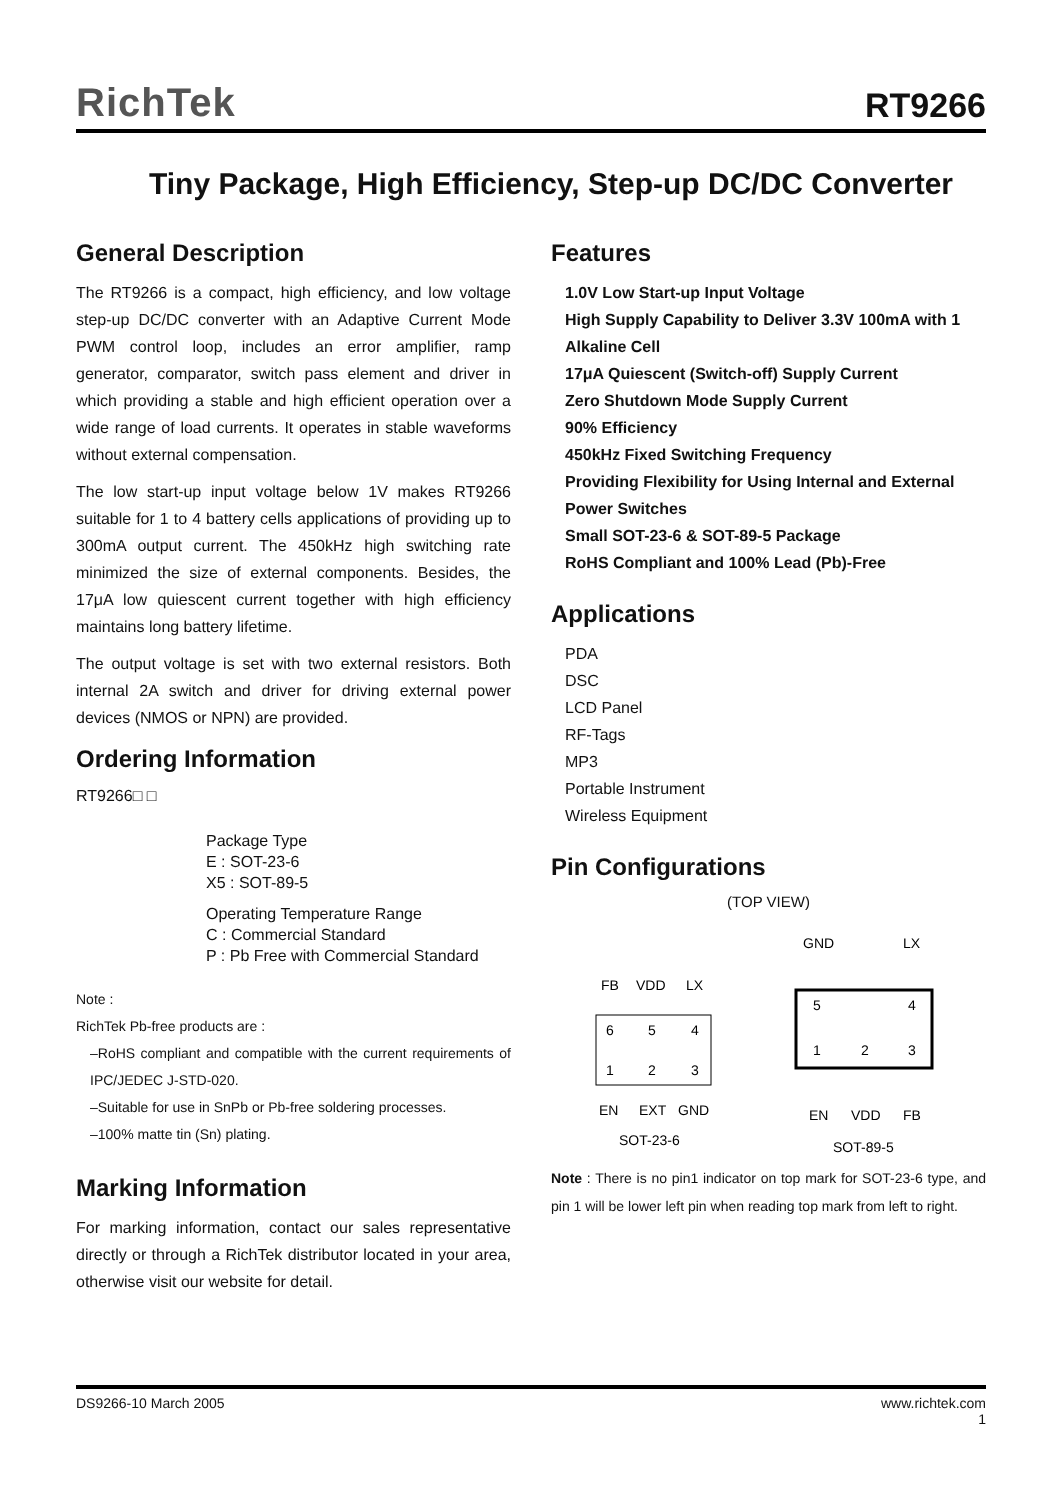RichTek
RT9266
Tiny Package, High Efficiency, Step-up DC/DC Converter
General Description
The RT9266 is a compact, high efficiency, and low voltage step-up DC/DC converter with an Adaptive Current Mode PWM control loop, includes an error amplifier, ramp generator, comparator, switch pass element and driver in which providing a stable and high efficient operation over a wide range of load currents. It operates in stable waveforms without external compensation.
The low start-up input voltage below 1V makes RT9266 suitable for 1 to 4 battery cells applications of providing up to 300mA output current. The 450kHz high switching rate minimized the size of external components. Besides, the 17μA low quiescent current together with high efficiency maintains long battery lifetime.
The output voltage is set with two external resistors. Both internal 2A switch and driver for driving external power devices (NMOS or NPN) are provided.
Ordering Information
RT9266□ □
Package Type
E : SOT-23-6
X5 : SOT-89-5
Operating Temperature Range
C : Commercial Standard
P : Pb Free with Commercial Standard
Note :
RichTek Pb-free products are :
–RoHS compliant and compatible with the current requirements of IPC/JEDEC J-STD-020.
–Suitable for use in SnPb or Pb-free soldering processes.
–100% matte tin (Sn) plating.
Marking Information
For marking information, contact our sales representative directly or through a RichTek distributor located in your area, otherwise visit our website for detail.
Features
1.0V Low Start-up Input Voltage
High Supply Capability to Deliver 3.3V 100mA with 1 Alkaline Cell
17μA Quiescent (Switch-off) Supply Current
Zero Shutdown Mode Supply Current
90% Efficiency
450kHz Fixed Switching Frequency
Providing Flexibility for Using Internal and External Power Switches
Small SOT-23-6 & SOT-89-5 Package
RoHS Compliant and 100% Lead (Pb)-Free
Applications
PDA
DSC
LCD Panel
RF-Tags
MP3
Portable Instrument
Wireless Equipment
Pin Configurations
(TOP VIEW)
FB
VDD
LX
6
5
4
1
2
3
EN
EXT
GND
SOT-23-6
GND
LX
5
4
1
2
3
EN
VDD
FB
SOT-89-5
Note : There is no pin1 indicator on top mark for SOT-23-6 type, and pin 1 will be lower left pin when reading top mark from left to right.
DS9266-10 March 2005 www.richtek.com
1